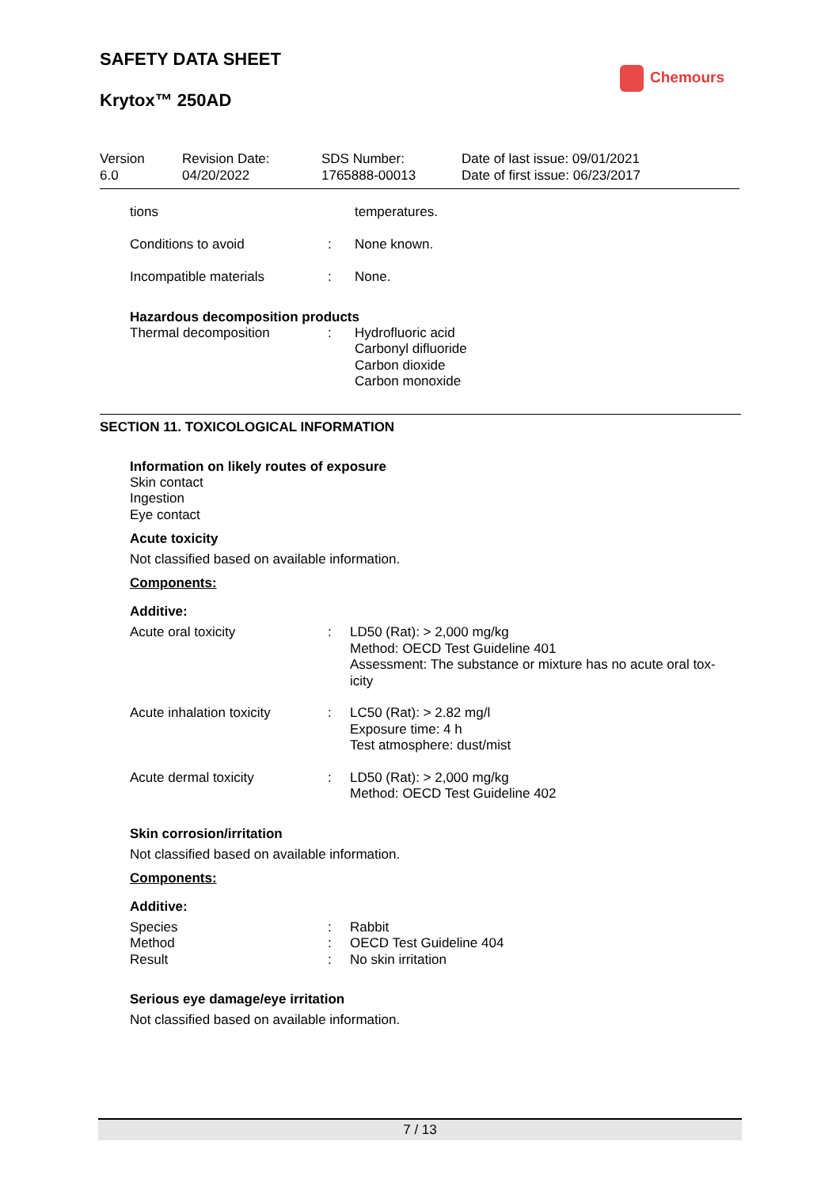SAFETY DATA SHEET
Krytox™ 250AD
Chemours
Version
6.0
Revision Date:
04/20/2022
SDS Number:
1765888-00013
Date of last issue: 09/01/2021
Date of first issue: 06/23/2017
tions temperatures.
Conditions to avoid : None known.
Incompatible materials : None.
Hazardous decomposition products
Thermal decomposition : Hydrofluoric acid
Carbonyl difluoride
Carbon dioxide
Carbon monoxide
SECTION 11. TOXICOLOGICAL INFORMATION
Information on likely routes of exposure
Skin contact
Ingestion
Eye contact
Acute toxicity
Not classified based on available information.
Components:
Additive:
Acute oral toxicity : LD50 (Rat): > 2,000 mg/kg
Method: OECD Test Guideline 401
Assessment: The substance or mixture has no acute oral tox-icity
Acute inhalation toxicity
: LC50 (Rat): > 2.82 mg/l
Exposure time: 4 h
Test atmosphere: dust/mist
Acute dermal toxicity : LD50 (Rat): > 2,000 mg/kg
Method: OECD Test Guideline 402
Skin corrosion/irritation
Not classified based on available information.
Components:
Additive:
Species
Method
Result
:
:
:
Rabbit
OECD Test Guideline 404
No skin irritation
Serious eye damage/eye irritation
Not classified based on available information.
7 / 13